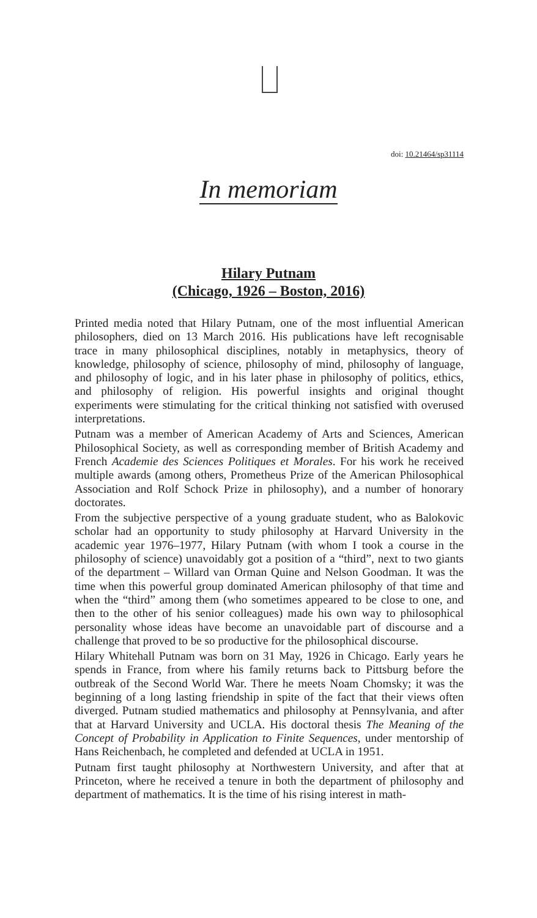doi: 10.21464/sp31114
In memoriam
Hilary Putnam
(Chicago, 1926 – Boston, 2016)
Printed media noted that Hilary Putnam, one of the most influential American philosophers, died on 13 March 2016. His publications have left recognisable trace in many philosophical disciplines, notably in metaphysics, theory of knowledge, philosophy of science, philosophy of mind, philosophy of language, and philosophy of logic, and in his later phase in philosophy of politics, ethics, and philosophy of religion. His powerful insights and original thought experiments were stimulating for the critical thinking not satisfied with overused interpretations.
Putnam was a member of American Academy of Arts and Sciences, American Philosophical Society, as well as corresponding member of British Academy and French Academie des Sciences Politiques et Morales. For his work he received multiple awards (among others, Prometheus Prize of the American Philosophical Association and Rolf Schock Prize in philosophy), and a number of honorary doctorates.
From the subjective perspective of a young graduate student, who as Balokovic scholar had an opportunity to study philosophy at Harvard University in the academic year 1976–1977, Hilary Putnam (with whom I took a course in the philosophy of science) unavoidably got a position of a “third”, next to two giants of the department – Willard van Orman Quine and Nelson Goodman. It was the time when this powerful group dominated American philosophy of that time and when the “third” among them (who sometimes appeared to be close to one, and then to the other of his senior colleagues) made his own way to philosophical personality whose ideas have become an unavoidable part of discourse and a challenge that proved to be so productive for the philosophical discourse.
Hilary Whitehall Putnam was born on 31 May, 1926 in Chicago. Early years he spends in France, from where his family returns back to Pittsburg before the outbreak of the Second World War. There he meets Noam Chomsky; it was the beginning of a long lasting friendship in spite of the fact that their views often diverged. Putnam studied mathematics and philosophy at Pennsylvania, and after that at Harvard University and UCLA. His doctoral thesis The Meaning of the Concept of Probability in Application to Finite Sequences, under mentorship of Hans Reichenbach, he completed and defended at UCLA in 1951.
Putnam first taught philosophy at Northwestern University, and after that at Princeton, where he received a tenure in both the department of philosophy and department of mathematics. It is the time of his rising interest in math-